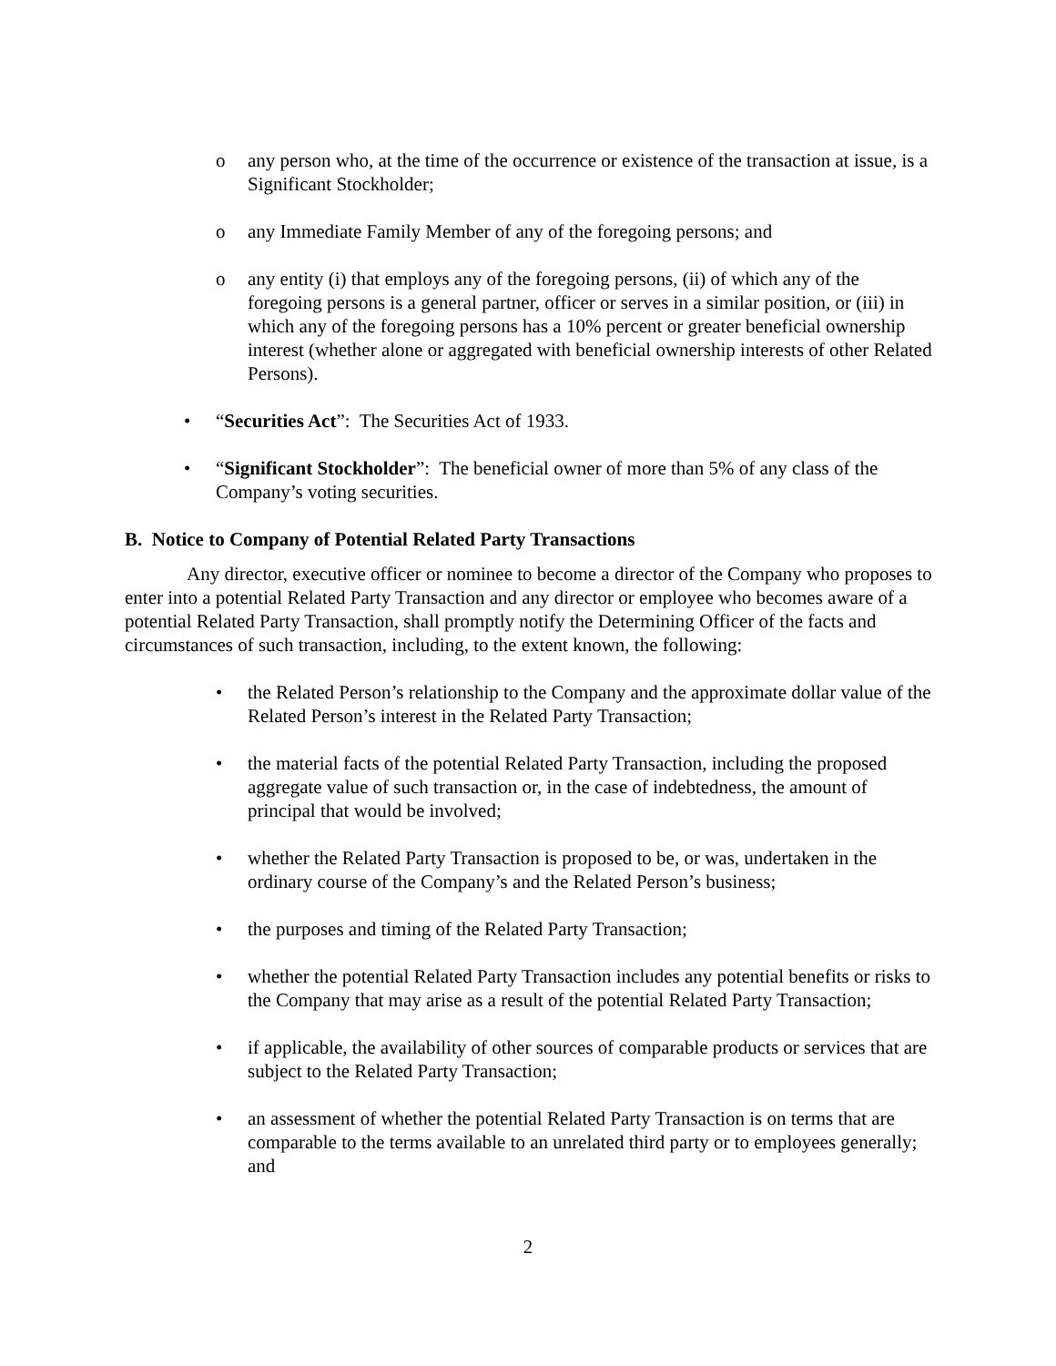o any person who, at the time of the occurrence or existence of the transaction at issue, is a Significant Stockholder;
o any Immediate Family Member of any of the foregoing persons; and
o any entity (i) that employs any of the foregoing persons, (ii) of which any of the foregoing persons is a general partner, officer or serves in a similar position, or (iii) in which any of the foregoing persons has a 10% percent or greater beneficial ownership interest (whether alone or aggregated with beneficial ownership interests of other Related Persons).
• “Securities Act”: The Securities Act of 1933.
• “Significant Stockholder”: The beneficial owner of more than 5% of any class of the Company’s voting securities.
B. Notice to Company of Potential Related Party Transactions
Any director, executive officer or nominee to become a director of the Company who proposes to enter into a potential Related Party Transaction and any director or employee who becomes aware of a potential Related Party Transaction, shall promptly notify the Determining Officer of the facts and circumstances of such transaction, including, to the extent known, the following:
• the Related Person’s relationship to the Company and the approximate dollar value of the Related Person’s interest in the Related Party Transaction;
• the material facts of the potential Related Party Transaction, including the proposed aggregate value of such transaction or, in the case of indebtedness, the amount of principal that would be involved;
• whether the Related Party Transaction is proposed to be, or was, undertaken in the ordinary course of the Company’s and the Related Person’s business;
• the purposes and timing of the Related Party Transaction;
• whether the potential Related Party Transaction includes any potential benefits or risks to the Company that may arise as a result of the potential Related Party Transaction;
• if applicable, the availability of other sources of comparable products or services that are subject to the Related Party Transaction;
• an assessment of whether the potential Related Party Transaction is on terms that are comparable to the terms available to an unrelated third party or to employees generally; and
2